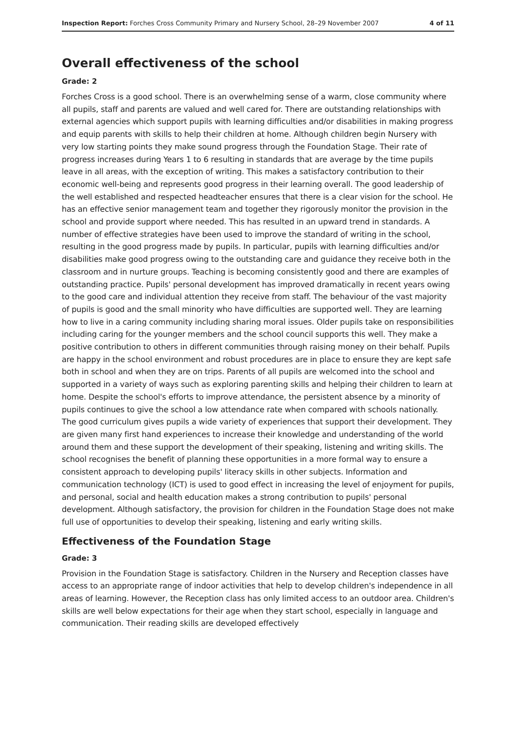Inspection Report: Forches Cross Community Primary and Nursery School, 28–29 November 2007 4 of 11
Overall effectiveness of the school
Grade: 2
Forches Cross is a good school. There is an overwhelming sense of a warm, close community where all pupils, staff and parents are valued and well cared for. There are outstanding relationships with external agencies which support pupils with learning difficulties and/or disabilities in making progress and equip parents with skills to help their children at home. Although children begin Nursery with very low starting points they make sound progress through the Foundation Stage. Their rate of progress increases during Years 1 to 6 resulting in standards that are average by the time pupils leave in all areas, with the exception of writing. This makes a satisfactory contribution to their economic well-being and represents good progress in their learning overall. The good leadership of the well established and respected headteacher ensures that there is a clear vision for the school. He has an effective senior management team and together they rigorously monitor the provision in the school and provide support where needed. This has resulted in an upward trend in standards. A number of effective strategies have been used to improve the standard of writing in the school, resulting in the good progress made by pupils. In particular, pupils with learning difficulties and/or disabilities make good progress owing to the outstanding care and guidance they receive both in the classroom and in nurture groups. Teaching is becoming consistently good and there are examples of outstanding practice. Pupils' personal development has improved dramatically in recent years owing to the good care and individual attention they receive from staff. The behaviour of the vast majority of pupils is good and the small minority who have difficulties are supported well. They are learning how to live in a caring community including sharing moral issues. Older pupils take on responsibilities including caring for the younger members and the school council supports this well. They make a positive contribution to others in different communities through raising money on their behalf. Pupils are happy in the school environment and robust procedures are in place to ensure they are kept safe both in school and when they are on trips. Parents of all pupils are welcomed into the school and supported in a variety of ways such as exploring parenting skills and helping their children to learn at home. Despite the school's efforts to improve attendance, the persistent absence by a minority of pupils continues to give the school a low attendance rate when compared with schools nationally. The good curriculum gives pupils a wide variety of experiences that support their development. They are given many first hand experiences to increase their knowledge and understanding of the world around them and these support the development of their speaking, listening and writing skills. The school recognises the benefit of planning these opportunities in a more formal way to ensure a consistent approach to developing pupils' literacy skills in other subjects. Information and communication technology (ICT) is used to good effect in increasing the level of enjoyment for pupils, and personal, social and health education makes a strong contribution to pupils' personal development. Although satisfactory, the provision for children in the Foundation Stage does not make full use of opportunities to develop their speaking, listening and early writing skills.
Effectiveness of the Foundation Stage
Grade: 3
Provision in the Foundation Stage is satisfactory. Children in the Nursery and Reception classes have access to an appropriate range of indoor activities that help to develop children's independence in all areas of learning. However, the Reception class has only limited access to an outdoor area. Children's skills are well below expectations for their age when they start school, especially in language and communication. Their reading skills are developed effectively